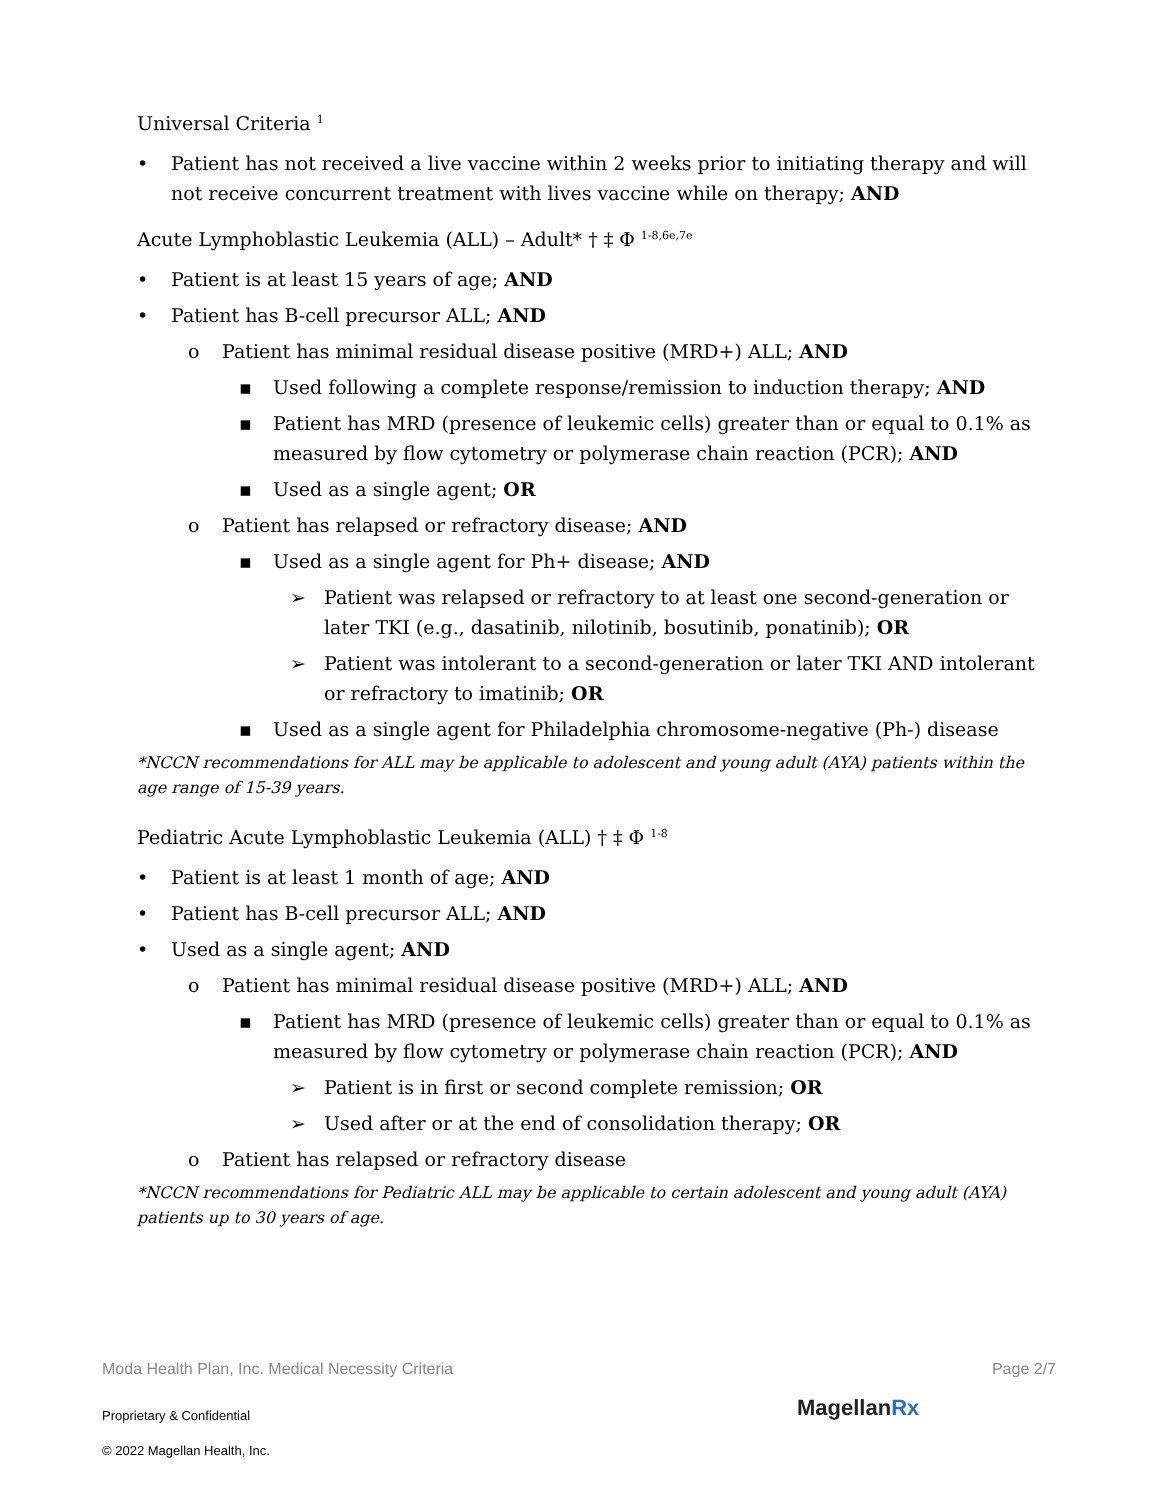Universal Criteria <sup>1</sup>
• Patient has not received a live vaccine within 2 weeks prior to initiating therapy and will not receive concurrent treatment with lives vaccine while on therapy; AND
Acute Lymphoblastic Leukemia (ALL) – Adult* † ‡ Φ <sup>1-8,6e,7e</sup>
• Patient is at least 15 years of age; AND
• Patient has B-cell precursor ALL; AND
o Patient has minimal residual disease positive (MRD+) ALL; AND
▪ Used following a complete response/remission to induction therapy; AND
▪ Patient has MRD (presence of leukemic cells) greater than or equal to 0.1% as measured by flow cytometry or polymerase chain reaction (PCR); AND
▪ Used as a single agent; OR
o Patient has relapsed or refractory disease; AND
▪ Used as a single agent for Ph+ disease; AND
➢ Patient was relapsed or refractory to at least one second-generation or later TKI (e.g., dasatinib, nilotinib, bosutinib, ponatinib); OR
➢ Patient was intolerant to a second-generation or later TKI AND intolerant or refractory to imatinib; OR
▪ Used as a single agent for Philadelphia chromosome-negative (Ph-) disease
*NCCN recommendations for ALL may be applicable to adolescent and young adult (AYA) patients within the age range of 15-39 years.
Pediatric Acute Lymphoblastic Leukemia (ALL) † ‡ Φ <sup>1-8</sup>
• Patient is at least 1 month of age; AND
• Patient has B-cell precursor ALL; AND
• Used as a single agent; AND
o Patient has minimal residual disease positive (MRD+) ALL; AND
▪ Patient has MRD (presence of leukemic cells) greater than or equal to 0.1% as measured by flow cytometry or polymerase chain reaction (PCR); AND
➢ Patient is in first or second complete remission; OR
➢ Used after or at the end of consolidation therapy; OR
o Patient has relapsed or refractory disease
*NCCN recommendations for Pediatric ALL may be applicable to certain adolescent and young adult (AYA) patients up to 30 years of age.
Moda Health Plan, Inc. Medical Necessity Criteria Page 2/7
MagellanRx
Proprietary & Confidential
© 2022 Magellan Health, Inc.